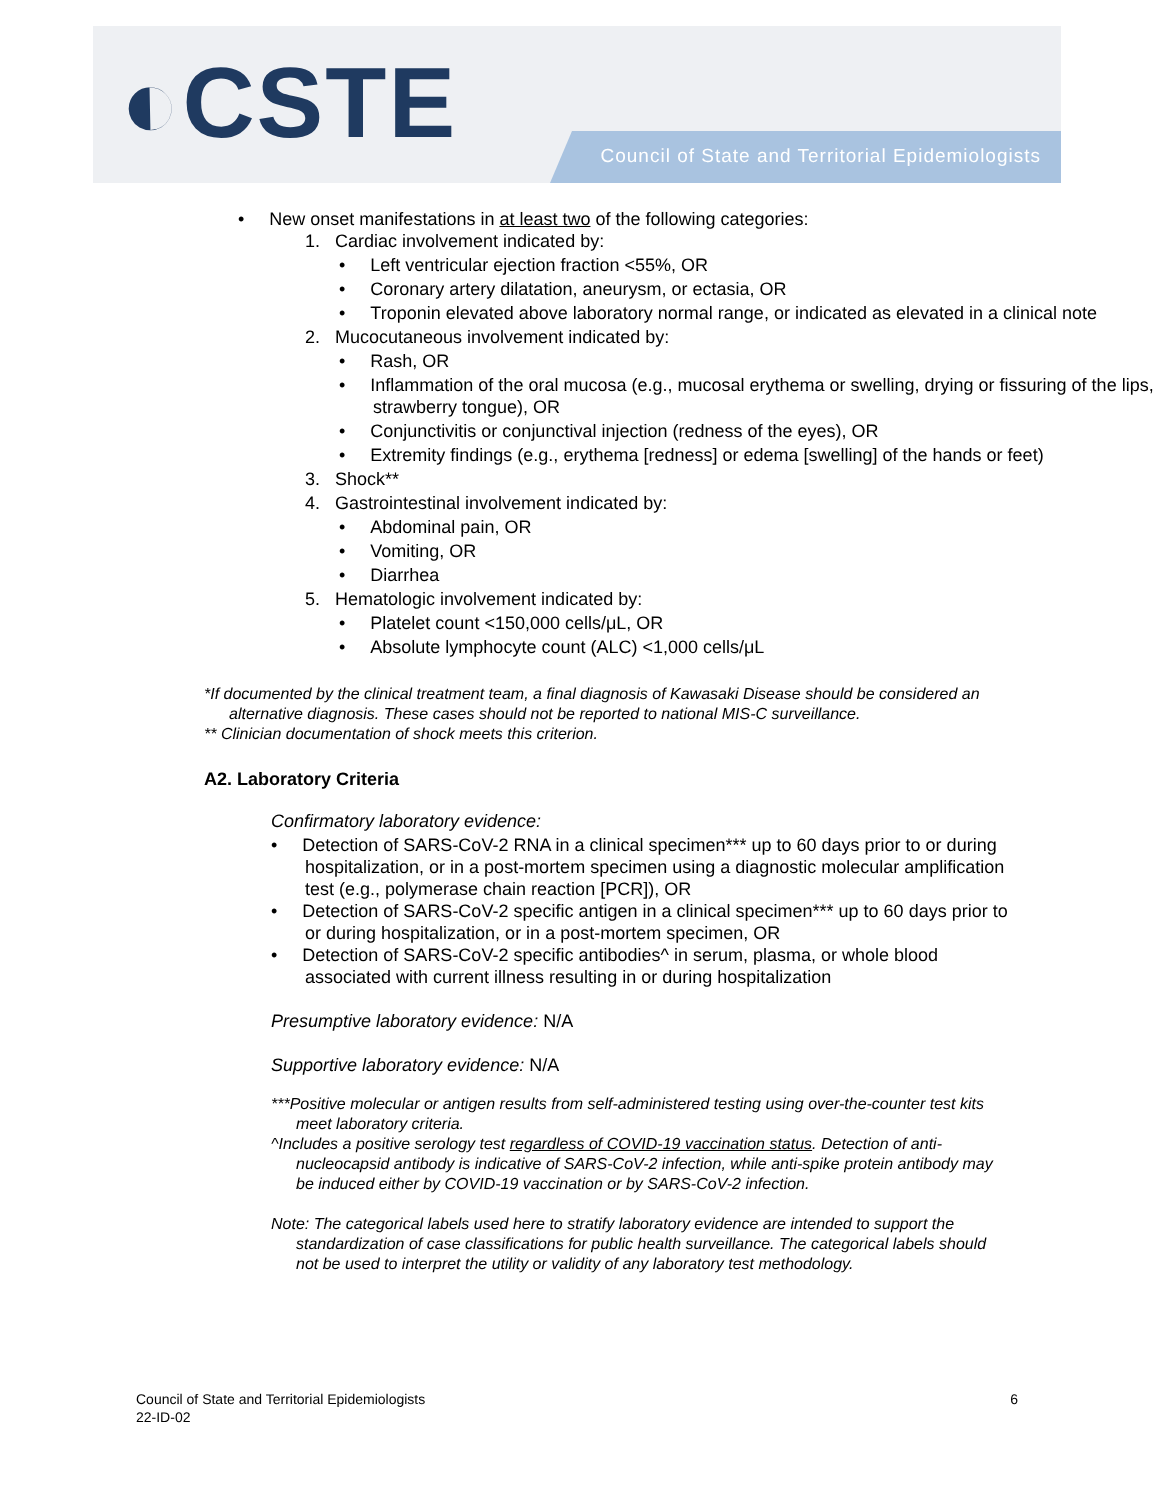◐CSTE Council of State and Territorial Epidemiologists
• New onset manifestations in at least two of the following categories:
1. Cardiac involvement indicated by:
• Left ventricular ejection fraction <55%, OR
• Coronary artery dilatation, aneurysm, or ectasia, OR
• Troponin elevated above laboratory normal range, or indicated as elevated in a clinical note
2. Mucocutaneous involvement indicated by:
• Rash, OR
• Inflammation of the oral mucosa (e.g., mucosal erythema or swelling, drying or fissuring of the lips, strawberry tongue), OR
• Conjunctivitis or conjunctival injection (redness of the eyes), OR
• Extremity findings (e.g., erythema [redness] or edema [swelling] of the hands or feet)
3. Shock**
4. Gastrointestinal involvement indicated by:
• Abdominal pain, OR
• Vomiting, OR
• Diarrhea
5. Hematologic involvement indicated by:
• Platelet count <150,000 cells/μL, OR
• Absolute lymphocyte count (ALC) <1,000 cells/μL
*If documented by the clinical treatment team, a final diagnosis of Kawasaki Disease should be considered an alternative diagnosis. These cases should not be reported to national MIS-C surveillance.
** Clinician documentation of shock meets this criterion.
A2. Laboratory Criteria
Confirmatory laboratory evidence:
• Detection of SARS-CoV-2 RNA in a clinical specimen*** up to 60 days prior to or during hospitalization, or in a post-mortem specimen using a diagnostic molecular amplification test (e.g., polymerase chain reaction [PCR]), OR
• Detection of SARS-CoV-2 specific antigen in a clinical specimen*** up to 60 days prior to or during hospitalization, or in a post-mortem specimen, OR
• Detection of SARS-CoV-2 specific antibodies^ in serum, plasma, or whole blood associated with current illness resulting in or during hospitalization
Presumptive laboratory evidence: N/A
Supportive laboratory evidence: N/A
***Positive molecular or antigen results from self-administered testing using over-the-counter test kits meet laboratory criteria.
^Includes a positive serology test regardless of COVID-19 vaccination status. Detection of anti-nucleocapsid antibody is indicative of SARS-CoV-2 infection, while anti-spike protein antibody may be induced either by COVID-19 vaccination or by SARS-CoV-2 infection.
Note: The categorical labels used here to stratify laboratory evidence are intended to support the standardization of case classifications for public health surveillance. The categorical labels should not be used to interpret the utility or validity of any laboratory test methodology.
Council of State and Territorial Epidemiologists 6
22-ID-02